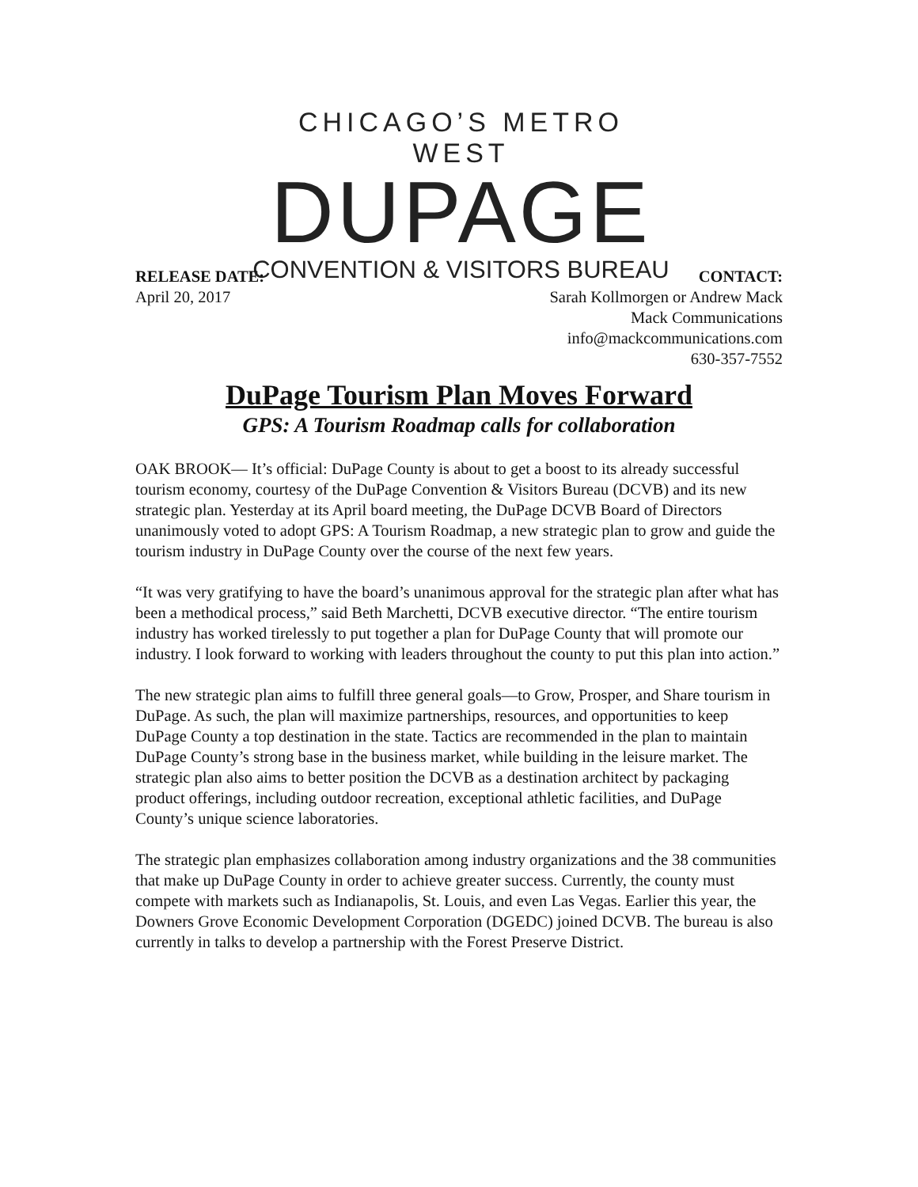CHICAGO’S METRO WEST
DUPAGE
CONVENTION & VISITORS BUREAU
RELEASE DATE:
April 20, 2017
CONTACT:
Sarah Kollmorgen or Andrew Mack
Mack Communications
info@mackcommunications.com
630-357-7552
DuPage Tourism Plan Moves Forward
GPS: A Tourism Roadmap calls for collaboration
OAK BROOK— It’s official: DuPage County is about to get a boost to its already successful tourism economy, courtesy of the DuPage Convention & Visitors Bureau (DCVB) and its new strategic plan. Yesterday at its April board meeting, the DuPage DCVB Board of Directors unanimously voted to adopt GPS: A Tourism Roadmap, a new strategic plan to grow and guide the tourism industry in DuPage County over the course of the next few years.
“It was very gratifying to have the board’s unanimous approval for the strategic plan after what has been a methodical process,” said Beth Marchetti, DCVB executive director. “The entire tourism industry has worked tirelessly to put together a plan for DuPage County that will promote our industry. I look forward to working with leaders throughout the county to put this plan into action.”
The new strategic plan aims to fulfill three general goals—to Grow, Prosper, and Share tourism in DuPage. As such, the plan will maximize partnerships, resources, and opportunities to keep DuPage County a top destination in the state. Tactics are recommended in the plan to maintain DuPage County’s strong base in the business market, while building in the leisure market. The strategic plan also aims to better position the DCVB as a destination architect by packaging product offerings, including outdoor recreation, exceptional athletic facilities, and DuPage County’s unique science laboratories.
The strategic plan emphasizes collaboration among industry organizations and the 38 communities that make up DuPage County in order to achieve greater success. Currently, the county must compete with markets such as Indianapolis, St. Louis, and even Las Vegas. Earlier this year, the Downers Grove Economic Development Corporation (DGEDC) joined DCVB. The bureau is also currently in talks to develop a partnership with the Forest Preserve District.